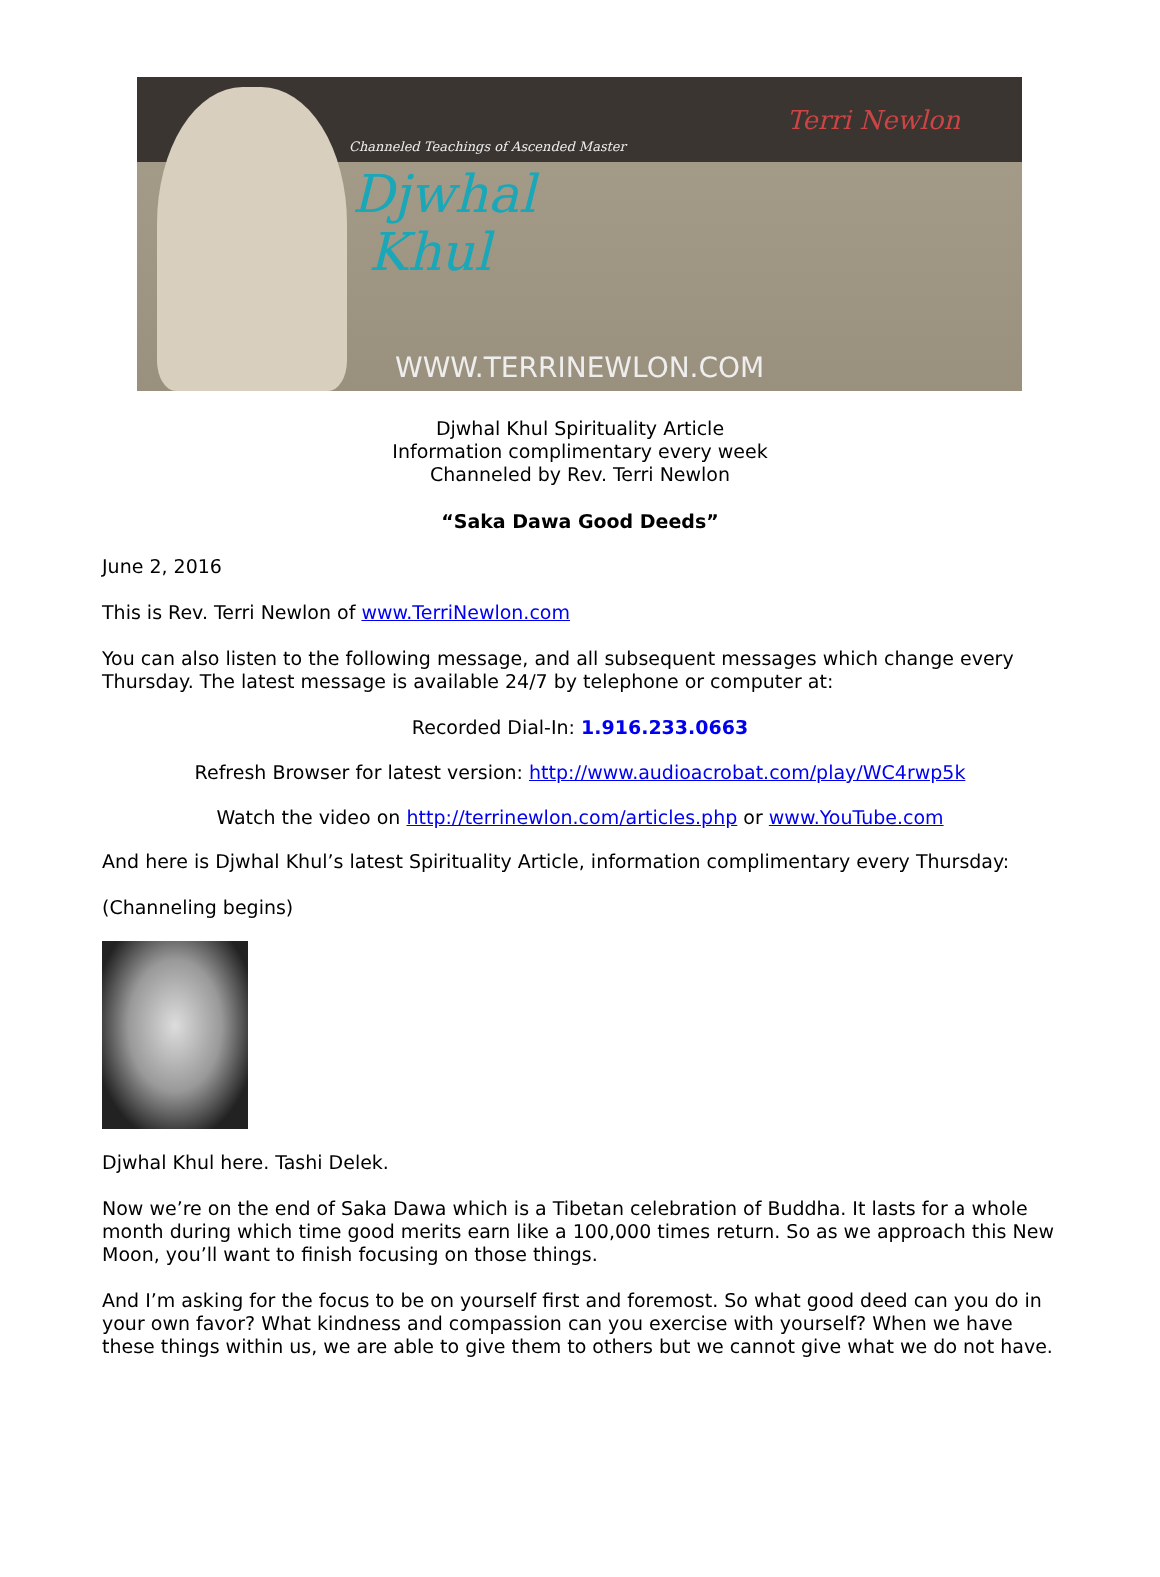Channeled Teachings of Ascended Master
Djwhal
Khul
Terri Newlon
WWW.TERRINEWLON.COM
Djwhal Khul Spirituality Article
Information complimentary every week
Channeled by Rev. Terri Newlon
“Saka Dawa Good Deeds”
June 2, 2016
This is Rev. Terri Newlon of www.TerriNewlon.com
You can also listen to the following message, and all subsequent messages which change every Thursday. The latest message is available 24/7 by telephone or computer at:
Recorded Dial-In: 1.916.233.0663
Refresh Browser for latest version: http://www.audioacrobat.com/play/WC4rwp5k
Watch the video on http://terrinewlon.com/articles.php or www.YouTube.com
And here is Djwhal Khul’s latest Spirituality Article, information complimentary every Thursday:
(Channeling begins)
Djwhal Khul here. Tashi Delek.
Now we’re on the end of Saka Dawa which is a Tibetan celebration of Buddha. It lasts for a whole month during which time good merits earn like a 100,000 times return. So as we approach this New Moon, you’ll want to finish focusing on those things.
And I’m asking for the focus to be on yourself first and foremost. So what good deed can you do in your own favor? What kindness and compassion can you exercise with yourself? When we have these things within us, we are able to give them to others but we cannot give what we do not have.